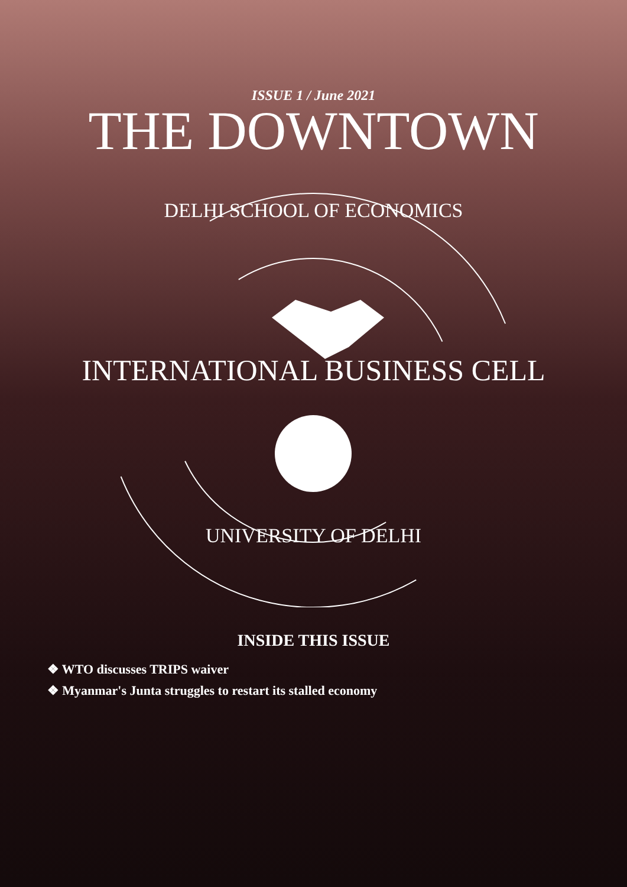ISSUE 1 / June 2021
THE DOWNTOWN
INTERNATIONAL BUSINESS CELL
DELHI SCHOOL OF ECONOMICS
UNIVERSITY OF DELHI
INSIDE THIS ISSUE
❖ WTO discusses TRIPS waiver
❖ Myanmar's Junta struggles to restart its stalled economy